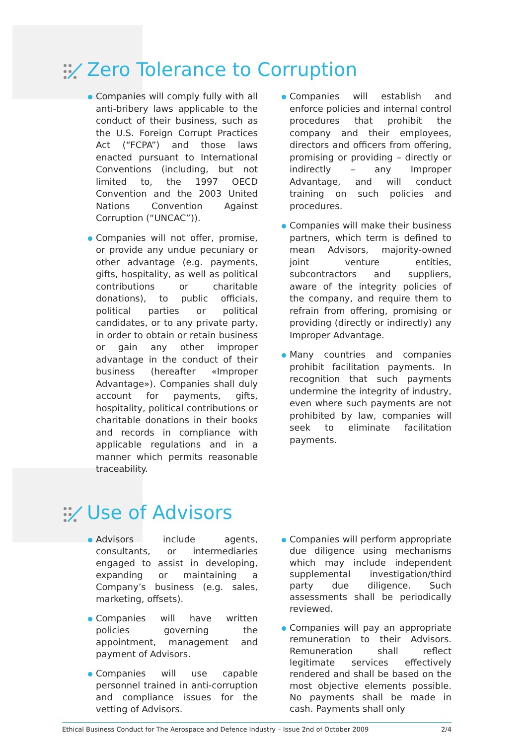Zero Tolerance to Corruption
Companies will comply fully with all anti-bribery laws applicable to the conduct of their business, such as the U.S. Foreign Corrupt Practices Act (“FCPA”) and those laws enacted pursuant to International Conventions (including, but not limited to, the 1997 OECD Convention and the 2003 United Nations Convention Against Corruption (“UNCAC”)).
Companies will not offer, promise, or provide any undue pecuniary or other advantage (e.g. payments, gifts, hospitality, as well as political contributions or charitable donations), to public officials, political parties or political candidates, or to any private party, in order to obtain or retain business or gain any other improper advantage in the conduct of their business (hereafter «Improper Advantage»). Companies shall duly account for payments, gifts, hospitality, political contributions or charitable donations in their books and records in compliance with applicable regulations and in a manner which permits reasonable traceability.
Companies will establish and enforce policies and internal control procedures that prohibit the company and their employees, directors and officers from offering, promising or providing – directly or indirectly – any Improper Advantage, and will conduct training on such policies and procedures.
Companies will make their business partners, which term is defined to mean Advisors, majority-owned joint venture entities, subcontractors and suppliers, aware of the integrity policies of the company, and require them to refrain from offering, promising or providing (directly or indirectly) any Improper Advantage.
Many countries and companies prohibit facilitation payments. In recognition that such payments undermine the integrity of industry, even where such payments are not prohibited by law, companies will seek to eliminate facilitation payments.
Use of Advisors
Advisors include agents, consultants, or intermediaries engaged to assist in developing, expanding or maintaining a Company’s business (e.g. sales, marketing, offsets).
Companies will have written policies governing the appointment, management and payment of Advisors.
Companies will use capable personnel trained in anti-corruption and compliance issues for the vetting of Advisors.
Companies will perform appropriate due diligence using mechanisms which may include independent supplemental investigation/third party due diligence. Such assessments shall be periodically reviewed.
Companies will pay an appropriate remuneration to their Advisors. Remuneration shall reflect legitimate services effectively rendered and shall be based on the most objective elements possible. No payments shall be made in cash. Payments shall only
Ethical Business Conduct for The Aerospace and Defence Industry – Issue 2nd of October 2009 2/4